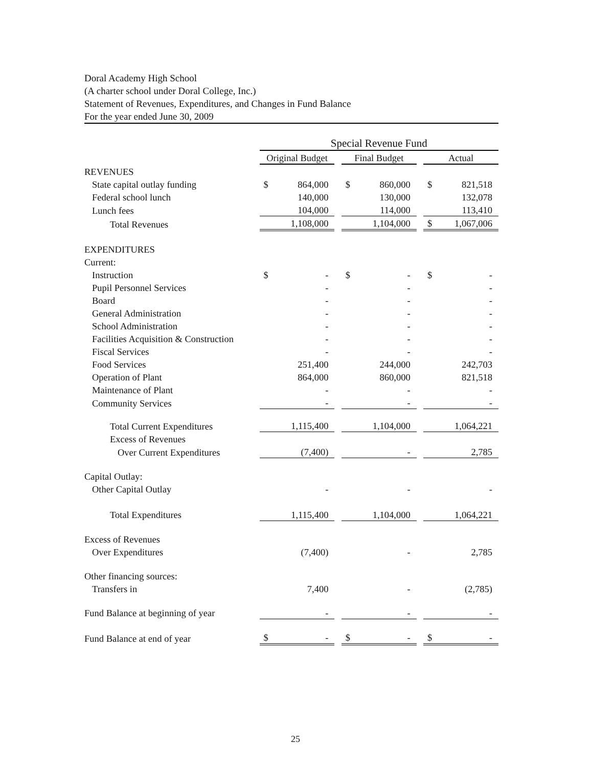Doral Academy High School
(A charter school under Doral College, Inc.)
Statement of Revenues, Expenditures, and Changes in Fund Balance
For the year ended June 30, 2009
| | Special Revenue Fund | | | | | | | |
| | Original Budget | | | Final Budget | | | Actual | |
| REVENUES | | | | | | | | |
| State capital outlay funding | $ | 864,000 | | $ | 860,000 | | $ | 821,518 |
| Federal school lunch | | 140,000 | | | 130,000 | | | 132,078 |
| Lunch fees | | 104,000 | | | 114,000 | | | 113,410 |
| Total Revenues | | 1,108,000 | | | 1,104,000 | | $ | 1,067,006 |
| EXPENDITURES | | | | | | | | |
| Current: | | | | | | | | |
| Instruction | $ | - | | $ | - | | $ | - |
| Pupil Personnel Services | | - | | | - | | | - |
| Board | | - | | | - | | | - |
| General Administration | | - | | | - | | | - |
| School Administration | | - | | | - | | | - |
| Facilities Acquisition & Construction | | - | | | - | | | - |
| Fiscal Services | | - | | | - | | | - |
| Food Services | | 251,400 | | | 244,000 | | | 242,703 |
| Operation of Plant | | 864,000 | | | 860,000 | | | 821,518 |
| Maintenance of Plant | | - | | | - | | | - |
| Community Services | | - | | | - | | | - |
| Total Current Expenditures | | 1,115,400 | | | 1,104,000 | | | 1,064,221 |
| Excess of Revenues | | | | | | | | |
| Over Current Expenditures | | (7,400) | | | - | | | 2,785 |
| Capital Outlay: | | | | | | | | |
| Other Capital Outlay | | - | | | - | | | - |
| Total Expenditures | | 1,115,400 | | | 1,104,000 | | | 1,064,221 |
| Excess of Revenues | | | | | | | | |
| Over Expenditures | | (7,400) | | | - | | | 2,785 |
| Other financing sources: | | | | | | | | |
| Transfers in | | 7,400 | | | - | | | (2,785) |
| Fund Balance at beginning of year | | - | | | - | | | - |
| Fund Balance at end of year | $ | - | | $ | - | | $ | - |
25